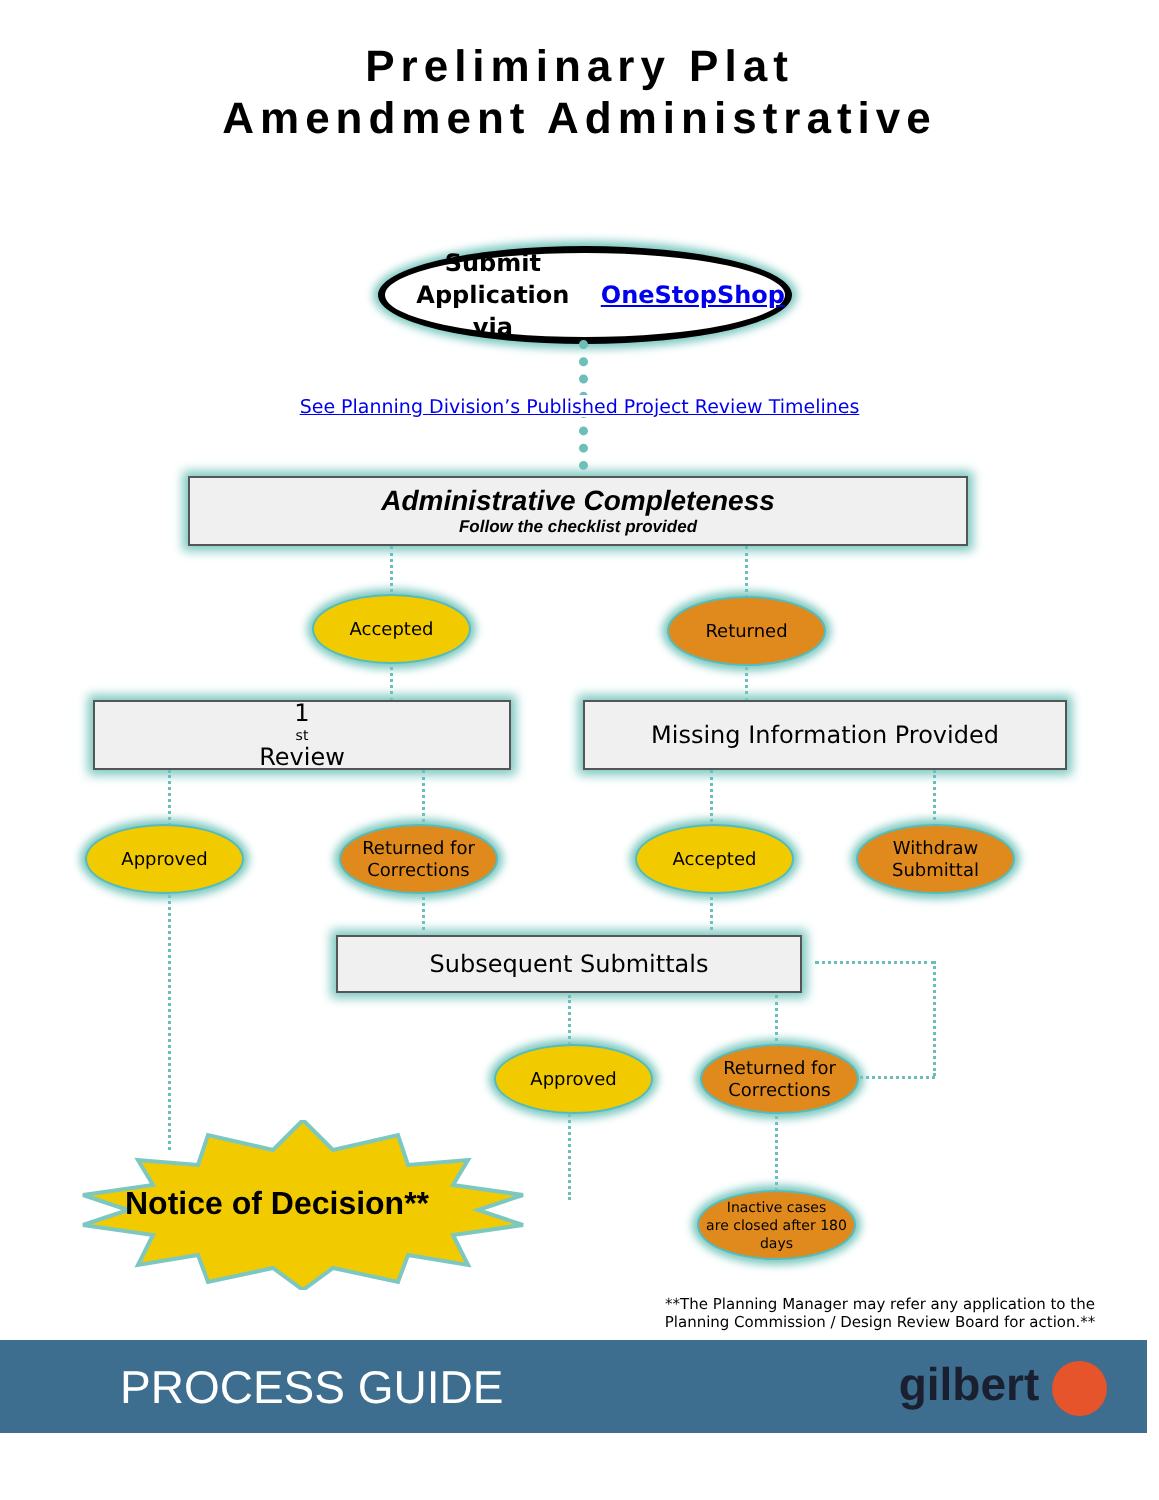Preliminary Plat
Amendment Administrative
Submit Application
via OneStopShop
See Planning Division’s Published Project Review Timelines
Administrative Completeness
Follow the checklist provided
Accepted Returned
1<sup>st</sup> Review Missing Information Provided
Approved
Returned for
Corrections
Accepted
Withdraw
Submittal
Subsequent Submittals
Approved
Returned for
Corrections
Notice of Decision**
Inactive cases
are closed after 180
days
**The Planning Manager may refer any application to the Planning Commission / Design Review Board for action.**
PROCESS GUIDE gilbert